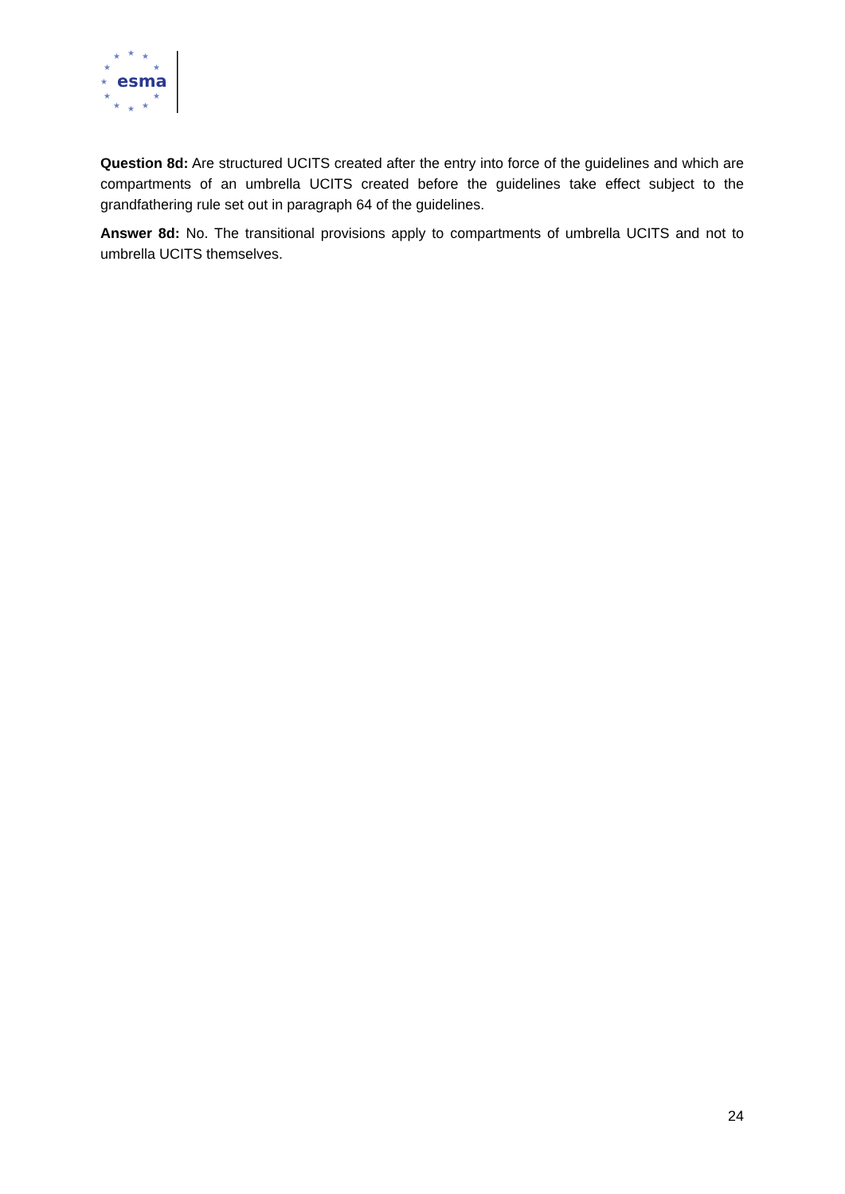★
★
★
★
★
★
★
★
★
★
★
esma
Question 8d: Are structured UCITS created after the entry into force of the guidelines and which are compartments of an umbrella UCITS created before the guidelines take effect subject to the grandfathering rule set out in paragraph 64 of the guidelines.
Answer 8d: No. The transitional provisions apply to compartments of umbrella UCITS and not to umbrella UCITS themselves.
24